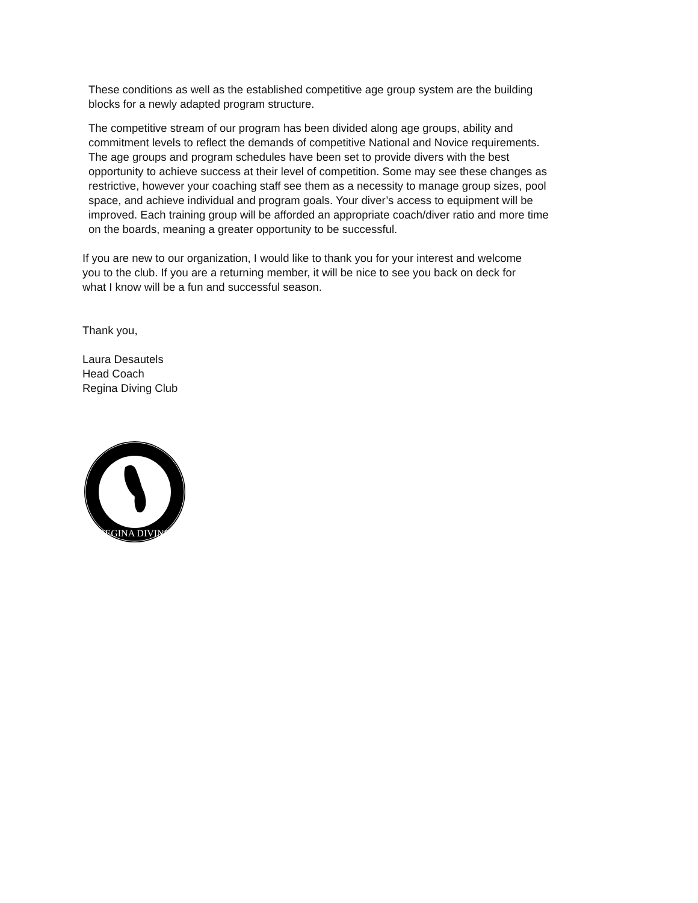These conditions as well as the established competitive age group system are the building blocks for a newly adapted program structure.
The competitive stream of our program has been divided along age groups, ability and commitment levels to reflect the demands of competitive National and Novice requirements. The age groups and program schedules have been set to provide divers with the best opportunity to achieve success at their level of competition. Some may see these changes as restrictive, however your coaching staff see them as a necessity to manage group sizes, pool space, and achieve individual and program goals. Your diver’s access to equipment will be improved. Each training group will be afforded an appropriate coach/diver ratio and more time on the boards, meaning a greater opportunity to be successful.
If you are new to our organization, I would like to thank you for your interest and welcome you to the club. If you are a returning member, it will be nice to see you back on deck for what I know will be a fun and successful season.
Thank you,
Laura Desautels
Head Coach
Regina Diving Club
REGINA DIVING